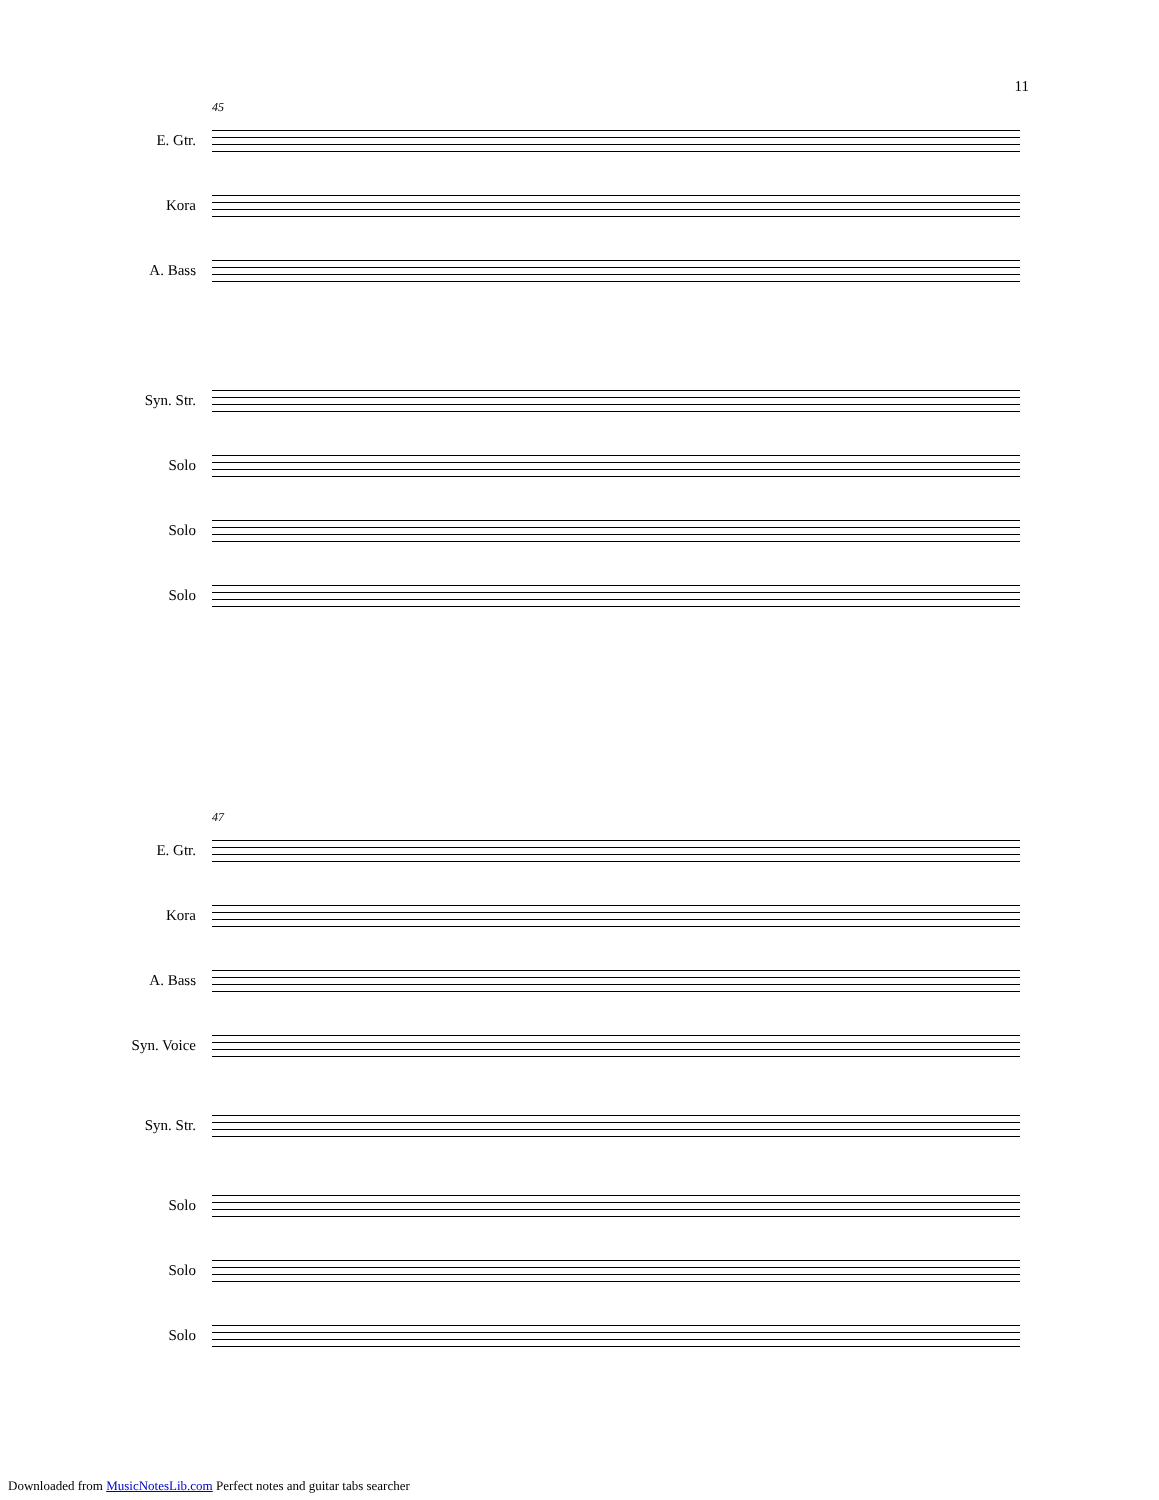11
45
E. Gtr.
Kora
A. Bass
Syn. Str.
Solo
Solo
Solo
47
E. Gtr.
Kora
A. Bass
Syn. Voice
Syn. Str.
Solo
Solo
Solo
Downloaded from MusicNotesLib.com Perfect notes and guitar tabs searcher